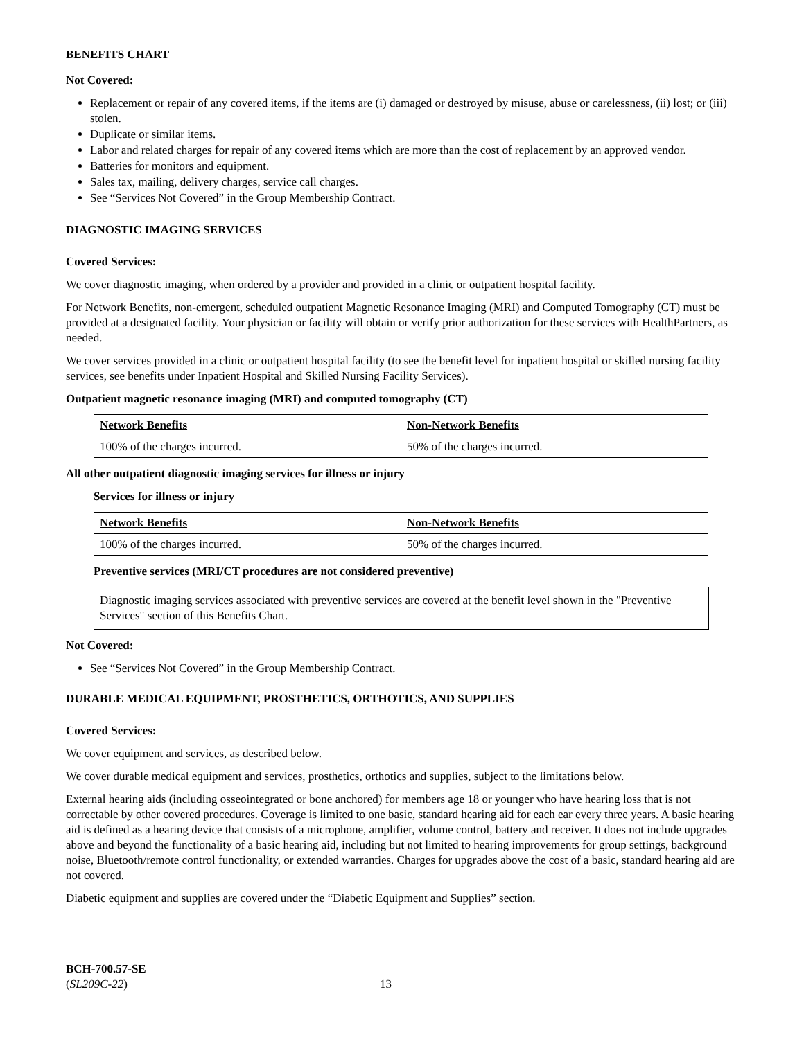BENEFITS CHART
Not Covered:
Replacement or repair of any covered items, if the items are (i) damaged or destroyed by misuse, abuse or carelessness, (ii) lost; or (iii) stolen.
Duplicate or similar items.
Labor and related charges for repair of any covered items which are more than the cost of replacement by an approved vendor.
Batteries for monitors and equipment.
Sales tax, mailing, delivery charges, service call charges.
See “Services Not Covered” in the Group Membership Contract.
DIAGNOSTIC IMAGING SERVICES
Covered Services:
We cover diagnostic imaging, when ordered by a provider and provided in a clinic or outpatient hospital facility.
For Network Benefits, non-emergent, scheduled outpatient Magnetic Resonance Imaging (MRI) and Computed Tomography (CT) must be provided at a designated facility. Your physician or facility will obtain or verify prior authorization for these services with HealthPartners, as needed.
We cover services provided in a clinic or outpatient hospital facility (to see the benefit level for inpatient hospital or skilled nursing facility services, see benefits under Inpatient Hospital and Skilled Nursing Facility Services).
Outpatient magnetic resonance imaging (MRI) and computed tomography (CT)
| Network Benefits | Non-Network Benefits |
| --- | --- |
| 100% of the charges incurred. | 50% of the charges incurred. |
All other outpatient diagnostic imaging services for illness or injury
Services for illness or injury
| Network Benefits | Non-Network Benefits |
| --- | --- |
| 100% of the charges incurred. | 50% of the charges incurred. |
Preventive services (MRI/CT procedures are not considered preventive)
Diagnostic imaging services associated with preventive services are covered at the benefit level shown in the "Preventive Services" section of this Benefits Chart.
Not Covered:
See “Services Not Covered” in the Group Membership Contract.
DURABLE MEDICAL EQUIPMENT, PROSTHETICS, ORTHOTICS, AND SUPPLIES
Covered Services:
We cover equipment and services, as described below.
We cover durable medical equipment and services, prosthetics, orthotics and supplies, subject to the limitations below.
External hearing aids (including osseointegrated or bone anchored) for members age 18 or younger who have hearing loss that is not correctable by other covered procedures. Coverage is limited to one basic, standard hearing aid for each ear every three years. A basic hearing aid is defined as a hearing device that consists of a microphone, amplifier, volume control, battery and receiver. It does not include upgrades above and beyond the functionality of a basic hearing aid, including but not limited to hearing improvements for group settings, background noise, Bluetooth/remote control functionality, or extended warranties. Charges for upgrades above the cost of a basic, standard hearing aid are not covered.
Diabetic equipment and supplies are covered under the “Diabetic Equipment and Supplies” section.
BCH-700.57-SE
(SL209C-22) 13